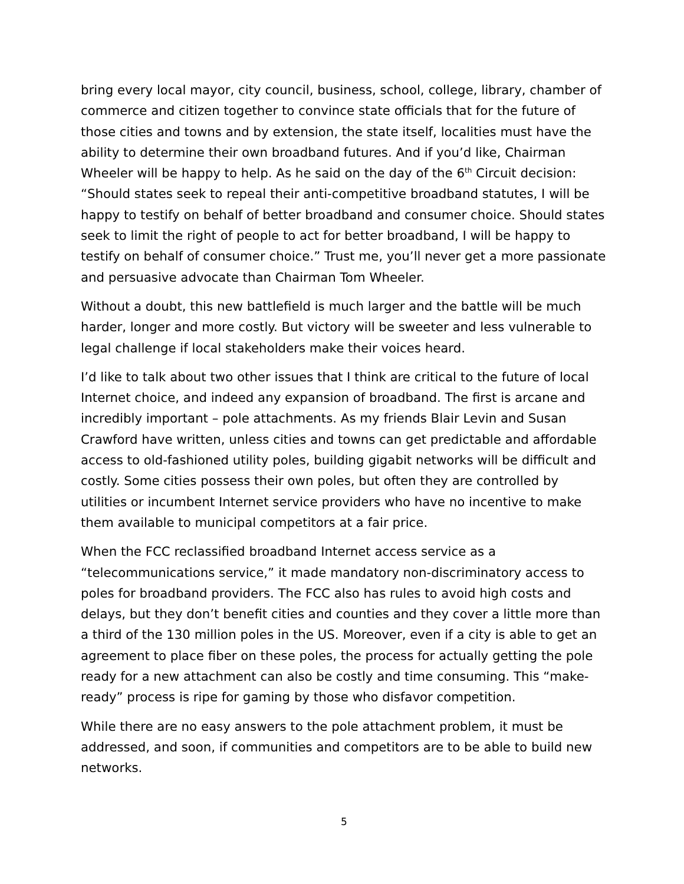bring every local mayor, city council, business, school, college, library, chamber of commerce and citizen together to convince state officials that for the future of those cities and towns and by extension, the state itself, localities must have the ability to determine their own broadband futures. And if you’d like, Chairman Wheeler will be happy to help. As he said on the day of the 6<sup>th</sup> Circuit decision: “Should states seek to repeal their anti-competitive broadband statutes, I will be happy to testify on behalf of better broadband and consumer choice. Should states seek to limit the right of people to act for better broadband, I will be happy to testify on behalf of consumer choice.” Trust me, you’ll never get a more passionate and persuasive advocate than Chairman Tom Wheeler.
Without a doubt, this new battlefield is much larger and the battle will be much harder, longer and more costly. But victory will be sweeter and less vulnerable to legal challenge if local stakeholders make their voices heard.
I’d like to talk about two other issues that I think are critical to the future of local Internet choice, and indeed any expansion of broadband. The first is arcane and incredibly important – pole attachments. As my friends Blair Levin and Susan Crawford have written, unless cities and towns can get predictable and affordable access to old-fashioned utility poles, building gigabit networks will be difficult and costly. Some cities possess their own poles, but often they are controlled by utilities or incumbent Internet service providers who have no incentive to make them available to municipal competitors at a fair price.
When the FCC reclassified broadband Internet access service as a “telecommunications service,” it made mandatory non-discriminatory access to poles for broadband providers. The FCC also has rules to avoid high costs and delays, but they don’t benefit cities and counties and they cover a little more than a third of the 130 million poles in the US. Moreover, even if a city is able to get an agreement to place fiber on these poles, the process for actually getting the pole ready for a new attachment can also be costly and time consuming. This “make-ready” process is ripe for gaming by those who disfavor competition.
While there are no easy answers to the pole attachment problem, it must be addressed, and soon, if communities and competitors are to be able to build new networks.
5